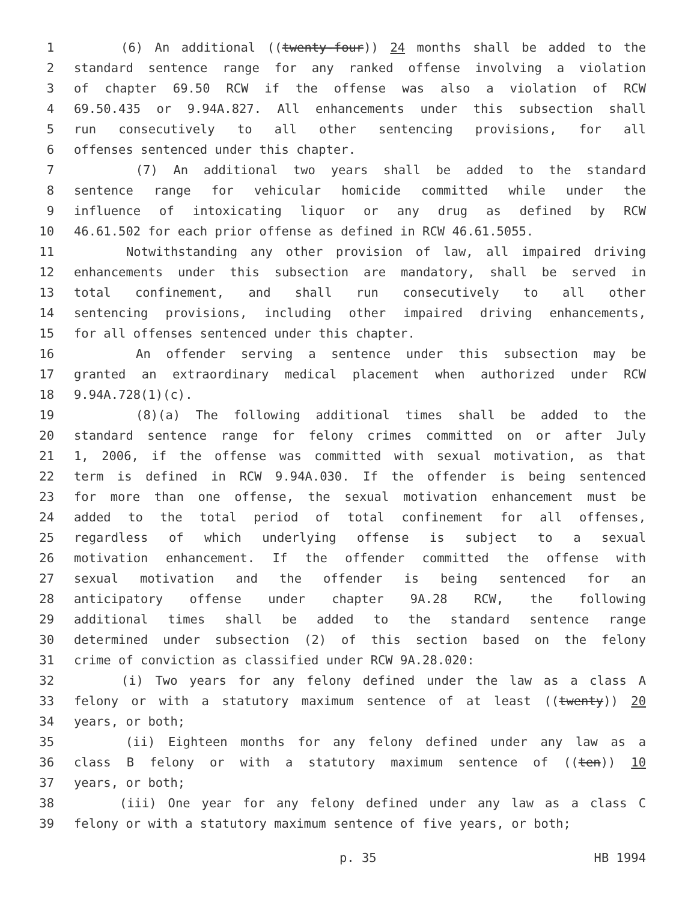1 (6) An additional ((twenty-four)) 24 months shall be added to the
2 standard sentence range for any ranked offense involving a violation
3 of chapter 69.50 RCW if the offense was also a violation of RCW
4 69.50.435 or 9.94A.827. All enhancements under this subsection shall
5 run consecutively to all other sentencing provisions, for all
6 offenses sentenced under this chapter.
7 (7) An additional two years shall be added to the standard
8 sentence range for vehicular homicide committed while under the
9 influence of intoxicating liquor or any drug as defined by RCW
10 46.61.502 for each prior offense as defined in RCW 46.61.5055.
11 Notwithstanding any other provision of law, all impaired driving
12 enhancements under this subsection are mandatory, shall be served in
13 total confinement, and shall run consecutively to all other
14 sentencing provisions, including other impaired driving enhancements,
15 for all offenses sentenced under this chapter.
16 An offender serving a sentence under this subsection may be
17 granted an extraordinary medical placement when authorized under RCW
18 9.94A.728(1)(c).
19 (8)(a) The following additional times shall be added to the
20 standard sentence range for felony crimes committed on or after July
21 1, 2006, if the offense was committed with sexual motivation, as that
22 term is defined in RCW 9.94A.030. If the offender is being sentenced
23 for more than one offense, the sexual motivation enhancement must be
24 added to the total period of total confinement for all offenses,
25 regardless of which underlying offense is subject to a sexual
26 motivation enhancement. If the offender committed the offense with
27 sexual motivation and the offender is being sentenced for an
28 anticipatory offense under chapter 9A.28 RCW, the following
29 additional times shall be added to the standard sentence range
30 determined under subsection (2) of this section based on the felony
31 crime of conviction as classified under RCW 9A.28.020:
32 (i) Two years for any felony defined under the law as a class A
33 felony or with a statutory maximum sentence of at least ((twenty)) 20
34 years, or both;
35 (ii) Eighteen months for any felony defined under any law as a
36 class B felony or with a statutory maximum sentence of ((ten)) 10
37 years, or both;
38 (iii) One year for any felony defined under any law as a class C
39 felony or with a statutory maximum sentence of five years, or both;
p. 35 HB 1994